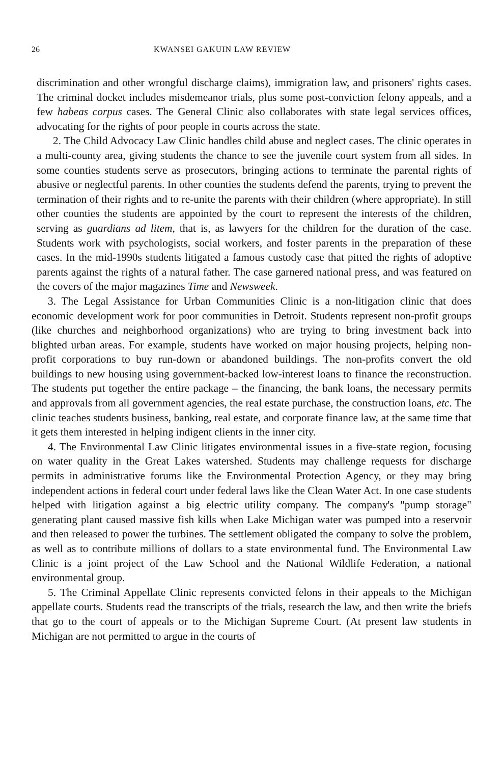26 KWANSEI GAKUIN LAW REVIEW
discrimination and other wrongful discharge claims), immigration law, and prisoners' rights cases. The criminal docket includes misdemeanor trials, plus some post-conviction felony appeals, and a few habeas corpus cases. The General Clinic also collaborates with state legal services offices, advocating for the rights of poor people in courts across the state.
2. The Child Advocacy Law Clinic handles child abuse and neglect cases. The clinic operates in a multi-county area, giving students the chance to see the juvenile court system from all sides. In some counties students serve as prosecutors, bringing actions to terminate the parental rights of abusive or neglectful parents. In other counties the students defend the parents, trying to prevent the termination of their rights and to re-unite the parents with their children (where appropriate). In still other counties the students are appointed by the court to represent the interests of the children, serving as guardians ad litem, that is, as lawyers for the children for the duration of the case. Students work with psychologists, social workers, and foster parents in the preparation of these cases. In the mid-1990s students litigated a famous custody case that pitted the rights of adoptive parents against the rights of a natural father. The case garnered national press, and was featured on the covers of the major magazines Time and Newsweek.
3. The Legal Assistance for Urban Communities Clinic is a non-litigation clinic that does economic development work for poor communities in Detroit. Students represent non-profit groups (like churches and neighborhood organizations) who are trying to bring investment back into blighted urban areas. For example, students have worked on major housing projects, helping non-profit corporations to buy run-down or abandoned buildings. The non-profits convert the old buildings to new housing using government-backed low-interest loans to finance the reconstruction. The students put together the entire package – the financing, the bank loans, the necessary permits and approvals from all government agencies, the real estate purchase, the construction loans, etc. The clinic teaches students business, banking, real estate, and corporate finance law, at the same time that it gets them interested in helping indigent clients in the inner city.
4. The Environmental Law Clinic litigates environmental issues in a five-state region, focusing on water quality in the Great Lakes watershed. Students may challenge requests for discharge permits in administrative forums like the Environmental Protection Agency, or they may bring independent actions in federal court under federal laws like the Clean Water Act. In one case students helped with litigation against a big electric utility company. The company's "pump storage" generating plant caused massive fish kills when Lake Michigan water was pumped into a reservoir and then released to power the turbines. The settlement obligated the company to solve the problem, as well as to contribute millions of dollars to a state environmental fund. The Environmental Law Clinic is a joint project of the Law School and the National Wildlife Federation, a national environmental group.
5. The Criminal Appellate Clinic represents convicted felons in their appeals to the Michigan appellate courts. Students read the transcripts of the trials, research the law, and then write the briefs that go to the court of appeals or to the Michigan Supreme Court. (At present law students in Michigan are not permitted to argue in the courts of